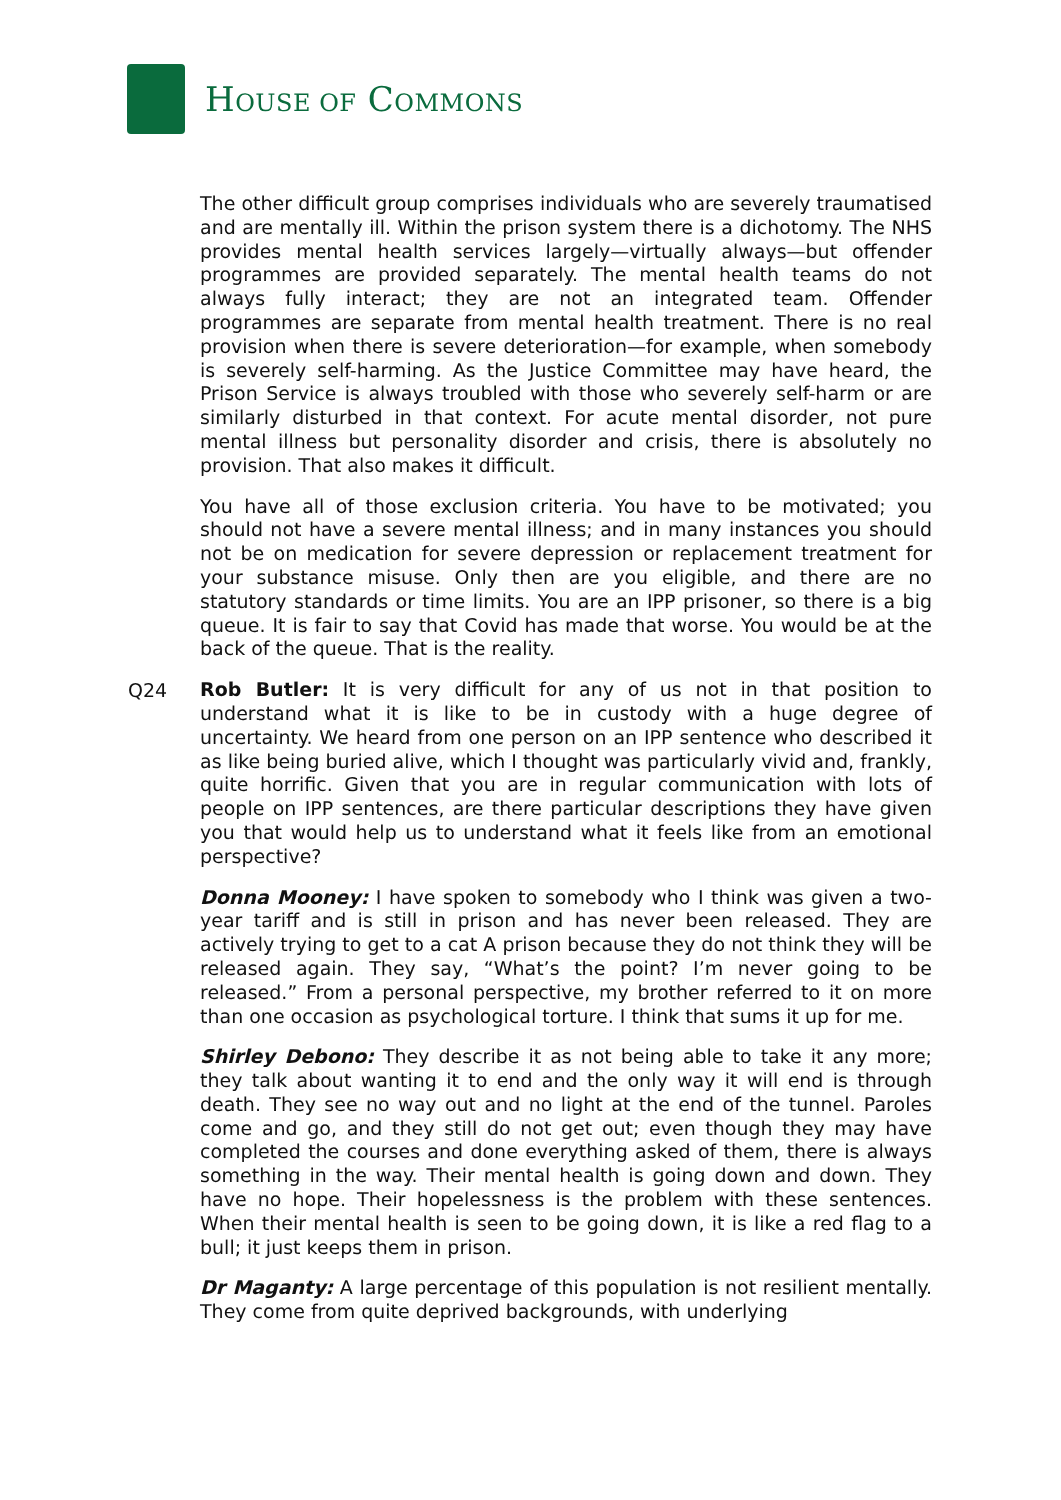HOUSE OF COMMONS
The other difficult group comprises individuals who are severely traumatised and are mentally ill. Within the prison system there is a dichotomy. The NHS provides mental health services largely—virtually always—but offender programmes are provided separately. The mental health teams do not always fully interact; they are not an integrated team. Offender programmes are separate from mental health treatment. There is no real provision when there is severe deterioration—for example, when somebody is severely self-harming. As the Justice Committee may have heard, the Prison Service is always troubled with those who severely self-harm or are similarly disturbed in that context. For acute mental disorder, not pure mental illness but personality disorder and crisis, there is absolutely no provision. That also makes it difficult.
You have all of those exclusion criteria. You have to be motivated; you should not have a severe mental illness; and in many instances you should not be on medication for severe depression or replacement treatment for your substance misuse. Only then are you eligible, and there are no statutory standards or time limits. You are an IPP prisoner, so there is a big queue. It is fair to say that Covid has made that worse. You would be at the back of the queue. That is the reality.
Q24
Rob Butler: It is very difficult for any of us not in that position to understand what it is like to be in custody with a huge degree of uncertainty. We heard from one person on an IPP sentence who described it as like being buried alive, which I thought was particularly vivid and, frankly, quite horrific. Given that you are in regular communication with lots of people on IPP sentences, are there particular descriptions they have given you that would help us to understand what it feels like from an emotional perspective?
Donna Mooney: I have spoken to somebody who I think was given a two-year tariff and is still in prison and has never been released. They are actively trying to get to a cat A prison because they do not think they will be released again. They say, “What’s the point? I’m never going to be released.” From a personal perspective, my brother referred to it on more than one occasion as psychological torture. I think that sums it up for me.
Shirley Debono: They describe it as not being able to take it any more; they talk about wanting it to end and the only way it will end is through death. They see no way out and no light at the end of the tunnel. Paroles come and go, and they still do not get out; even though they may have completed the courses and done everything asked of them, there is always something in the way. Their mental health is going down and down. They have no hope. Their hopelessness is the problem with these sentences. When their mental health is seen to be going down, it is like a red flag to a bull; it just keeps them in prison.
Dr Maganty: A large percentage of this population is not resilient mentally. They come from quite deprived backgrounds, with underlying